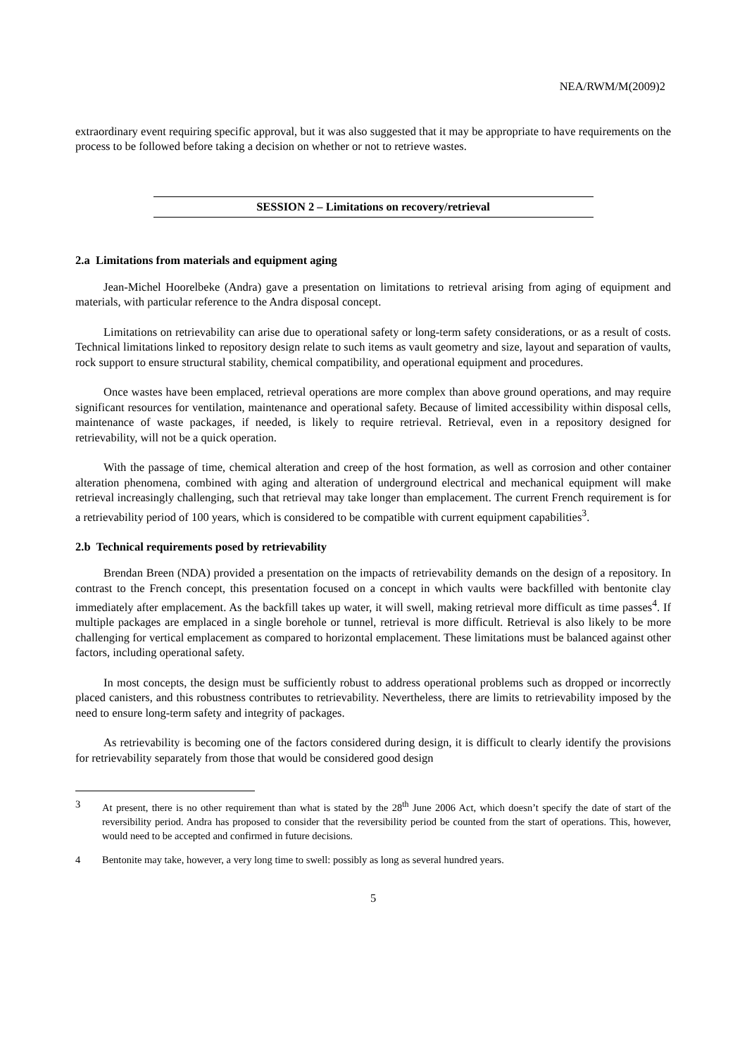NEA/RWM/M(2009)2
extraordinary event requiring specific approval, but it was also suggested that it may be appropriate to have requirements on the process to be followed before taking a decision on whether or not to retrieve wastes.
SESSION 2 – Limitations on recovery/retrieval
2.a Limitations from materials and equipment aging
Jean-Michel Hoorelbeke (Andra) gave a presentation on limitations to retrieval arising from aging of equipment and materials, with particular reference to the Andra disposal concept.
Limitations on retrievability can arise due to operational safety or long-term safety considerations, or as a result of costs. Technical limitations linked to repository design relate to such items as vault geometry and size, layout and separation of vaults, rock support to ensure structural stability, chemical compatibility, and operational equipment and procedures.
Once wastes have been emplaced, retrieval operations are more complex than above ground operations, and may require significant resources for ventilation, maintenance and operational safety. Because of limited accessibility within disposal cells, maintenance of waste packages, if needed, is likely to require retrieval. Retrieval, even in a repository designed for retrievability, will not be a quick operation.
With the passage of time, chemical alteration and creep of the host formation, as well as corrosion and other container alteration phenomena, combined with aging and alteration of underground electrical and mechanical equipment will make retrieval increasingly challenging, such that retrieval may take longer than emplacement. The current French requirement is for a retrievability period of 100 years, which is considered to be compatible with current equipment capabilities<sup>3</sup>.
2.b Technical requirements posed by retrievability
Brendan Breen (NDA) provided a presentation on the impacts of retrievability demands on the design of a repository. In contrast to the French concept, this presentation focused on a concept in which vaults were backfilled with bentonite clay immediately after emplacement. As the backfill takes up water, it will swell, making retrieval more difficult as time passes<sup>4</sup>. If multiple packages are emplaced in a single borehole or tunnel, retrieval is more difficult. Retrieval is also likely to be more challenging for vertical emplacement as compared to horizontal emplacement. These limitations must be balanced against other factors, including operational safety.
In most concepts, the design must be sufficiently robust to address operational problems such as dropped or incorrectly placed canisters, and this robustness contributes to retrievability. Nevertheless, there are limits to retrievability imposed by the need to ensure long-term safety and integrity of packages.
As retrievability is becoming one of the factors considered during design, it is difficult to clearly identify the provisions for retrievability separately from those that would be considered good design
3 At present, there is no other requirement than what is stated by the 28<sup>th</sup> June 2006 Act, which doesn’t specify the date of start of the reversibility period. Andra has proposed to consider that the reversibility period be counted from the start of operations. This, however, would need to be accepted and confirmed in future decisions.
4 Bentonite may take, however, a very long time to swell: possibly as long as several hundred years.
5